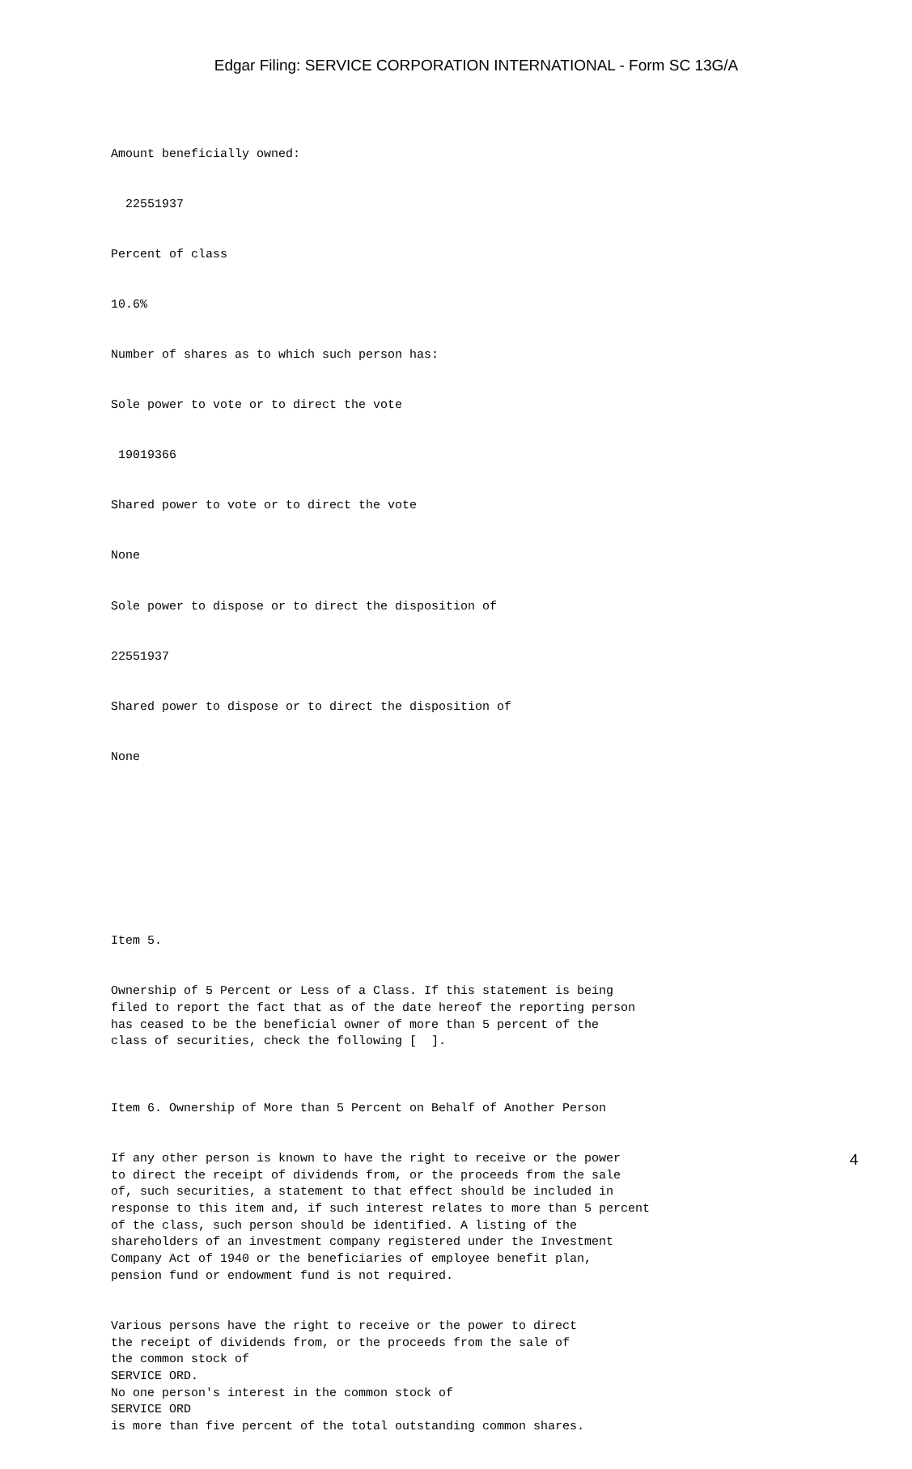Edgar Filing: SERVICE CORPORATION INTERNATIONAL - Form SC 13G/A
Amount beneficially owned:
22551937
Percent of class
10.6%
Number of shares as to which such person has:
Sole power to vote or to direct the vote
19019366
Shared power to vote or to direct the vote
None
Sole power to dispose or to direct the disposition of
22551937
Shared power to dispose or to direct the disposition of
None
Item 5.
Ownership of 5 Percent or Less of a Class. If this statement is being filed to report the fact that as of the date hereof the reporting person has ceased to be the beneficial owner of more than 5 percent of the class of securities, check the following [ ].
Item 6. Ownership of More than 5 Percent on Behalf of Another Person
If any other person is known to have the right to receive or the power to direct the receipt of dividends from, or the proceeds from the sale of, such securities, a statement to that effect should be included in response to this item and, if such interest relates to more than 5 percent of the class, such person should be identified. A listing of the shareholders of an investment company registered under the Investment Company Act of 1940 or the beneficiaries of employee benefit plan, pension fund or endowment fund is not required.
Various persons have the right to receive or the power to direct the receipt of dividends from, or the proceeds from the sale of the common stock of SERVICE ORD. No one person's interest in the common stock of SERVICE ORD is more than five percent of the total outstanding common shares.
4